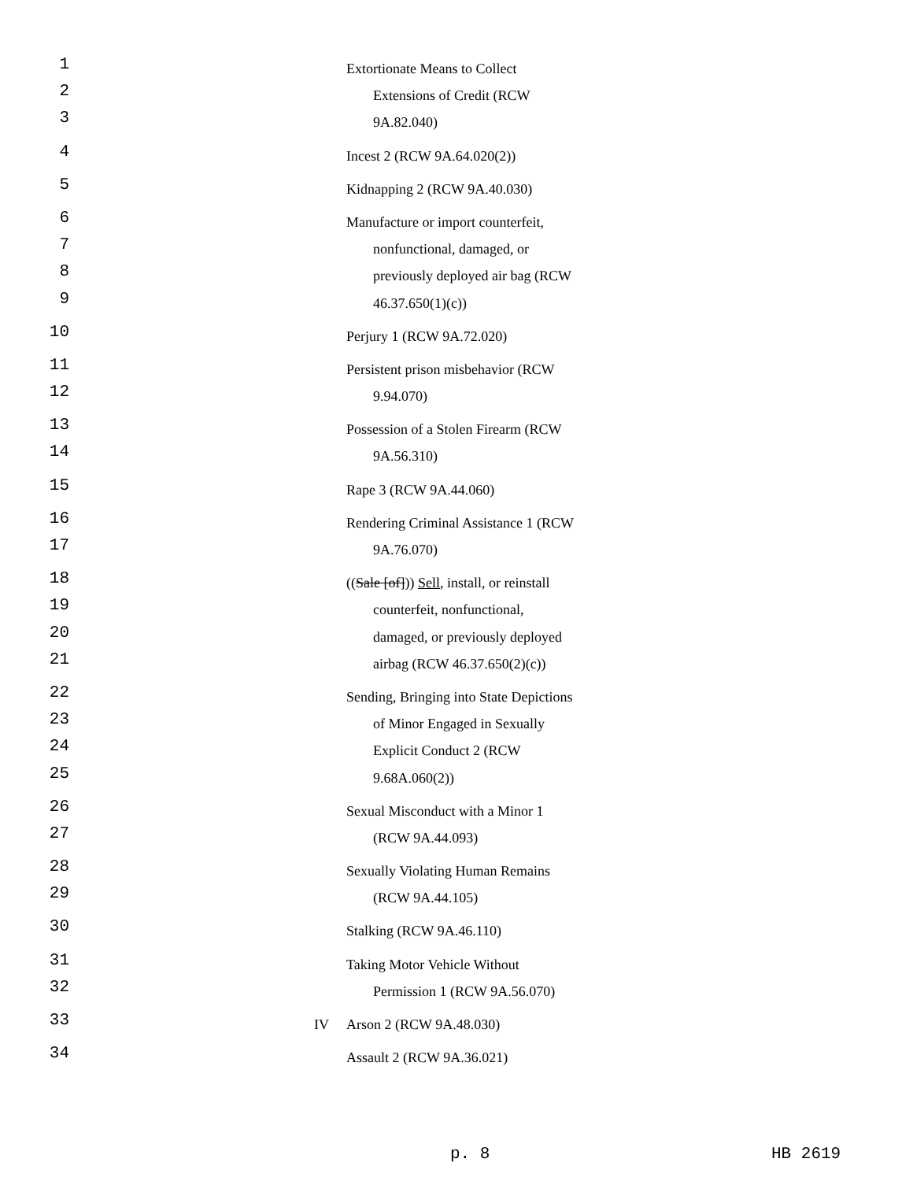1 Extortionate Means to Collect
2 Extensions of Credit (RCW
3 9A.82.040)
4 Incest 2 (RCW 9A.64.020(2))
5 Kidnapping 2 (RCW 9A.40.030)
6 Manufacture or import counterfeit,
7 nonfunctional, damaged, or
8 previously deployed air bag (RCW
9 46.37.650(1)(c))
10 Perjury 1 (RCW 9A.72.020)
11 Persistent prison misbehavior (RCW
12 9.94.070)
13 Possession of a Stolen Firearm (RCW
14 9A.56.310)
15 Rape 3 (RCW 9A.44.060)
16 Rendering Criminal Assistance 1 (RCW
17 9A.76.070)
18 ((Sale [of])) Sell, install, or reinstall
19 counterfeit, nonfunctional,
20 damaged, or previously deployed
21 airbag (RCW 46.37.650(2)(c))
22 Sending, Bringing into State Depictions
23 of Minor Engaged in Sexually
24 Explicit Conduct 2 (RCW
25 9.68A.060(2))
26 Sexual Misconduct with a Minor 1
27 (RCW 9A.44.093)
28 Sexually Violating Human Remains
29 (RCW 9A.44.105)
30 Stalking (RCW 9A.46.110)
31 Taking Motor Vehicle Without
32 Permission 1 (RCW 9A.56.070)
33 IV Arson 2 (RCW 9A.48.030)
34 Assault 2 (RCW 9A.36.021)
p. 8 HB 2619